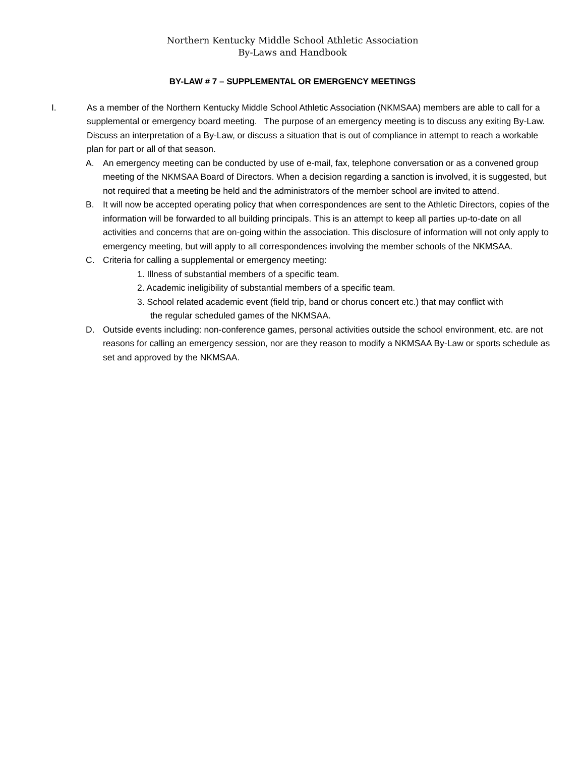Northern Kentucky Middle School Athletic Association
By-Laws and Handbook
BY-LAW # 7 – SUPPLEMENTAL OR EMERGENCY MEETINGS
I. As a member of the Northern Kentucky Middle School Athletic Association (NKMSAA) members are able to call for a supplemental or emergency board meeting. The purpose of an emergency meeting is to discuss any exiting By-Law. Discuss an interpretation of a By-Law, or discuss a situation that is out of compliance in attempt to reach a workable plan for part or all of that season.
A. An emergency meeting can be conducted by use of e-mail, fax, telephone conversation or as a convened group meeting of the NKMSAA Board of Directors. When a decision regarding a sanction is involved, it is suggested, but not required that a meeting be held and the administrators of the member school are invited to attend.
B. It will now be accepted operating policy that when correspondences are sent to the Athletic Directors, copies of the information will be forwarded to all building principals. This is an attempt to keep all parties up-to-date on all activities and concerns that are on-going within the association. This disclosure of information will not only apply to emergency meeting, but will apply to all correspondences involving the member schools of the NKMSAA.
C. Criteria for calling a supplemental or emergency meeting:
1. Illness of substantial members of a specific team.
2. Academic ineligibility of substantial members of a specific team.
3. School related academic event (field trip, band or chorus concert etc.) that may conflict with
the regular scheduled games of the NKMSAA.
D. Outside events including: non-conference games, personal activities outside the school environment, etc. are not reasons for calling an emergency session, nor are they reason to modify a NKMSAA By-Law or sports schedule as set and approved by the NKMSAA.